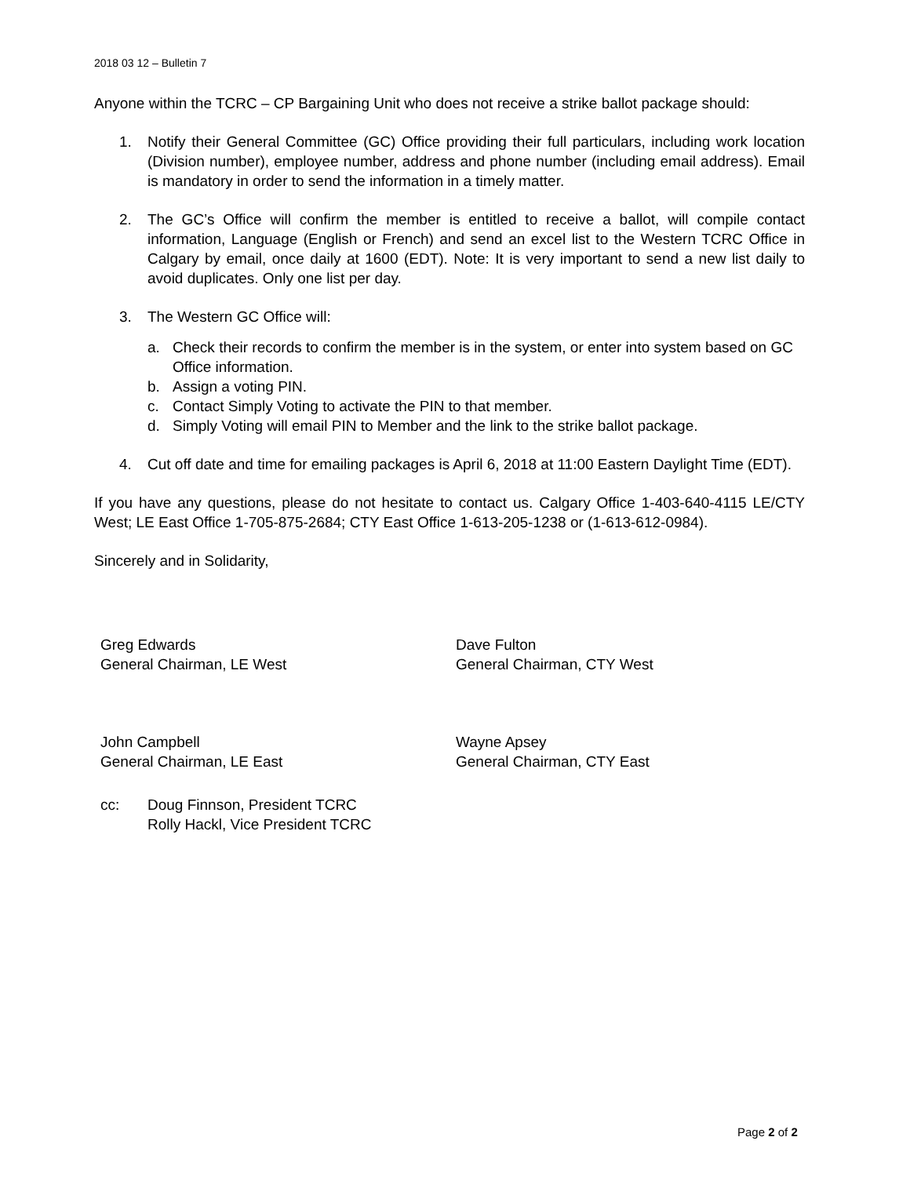2018 03 12 – Bulletin 7
Anyone within the TCRC – CP Bargaining Unit who does not receive a strike ballot package should:
1. Notify their General Committee (GC) Office providing their full particulars, including work location (Division number), employee number, address and phone number (including email address). Email is mandatory in order to send the information in a timely matter.
2. The GC’s Office will confirm the member is entitled to receive a ballot, will compile contact information, Language (English or French) and send an excel list to the Western TCRC Office in Calgary by email, once daily at 1600 (EDT). Note: It is very important to send a new list daily to avoid duplicates. Only one list per day.
3. The Western GC Office will:
a. Check their records to confirm the member is in the system, or enter into system based on GC Office information.
b. Assign a voting PIN.
c. Contact Simply Voting to activate the PIN to that member.
d. Simply Voting will email PIN to Member and the link to the strike ballot package.
4. Cut off date and time for emailing packages is April 6, 2018 at 11:00 Eastern Daylight Time (EDT).
If you have any questions, please do not hesitate to contact us. Calgary Office 1-403-640-4115 LE/CTY West; LE East Office 1-705-875-2684; CTY East Office 1-613-205-1238 or (1-613-612-0984).
Sincerely and in Solidarity,
Greg Edwards
General Chairman, LE West
John Campbell
General Chairman, LE East
Dave Fulton
General Chairman, CTY West
Wayne Apsey
General Chairman, CTY East
cc: Doug Finnson, President TCRC
Rolly Hackl, Vice President TCRC
Page 2 of 2